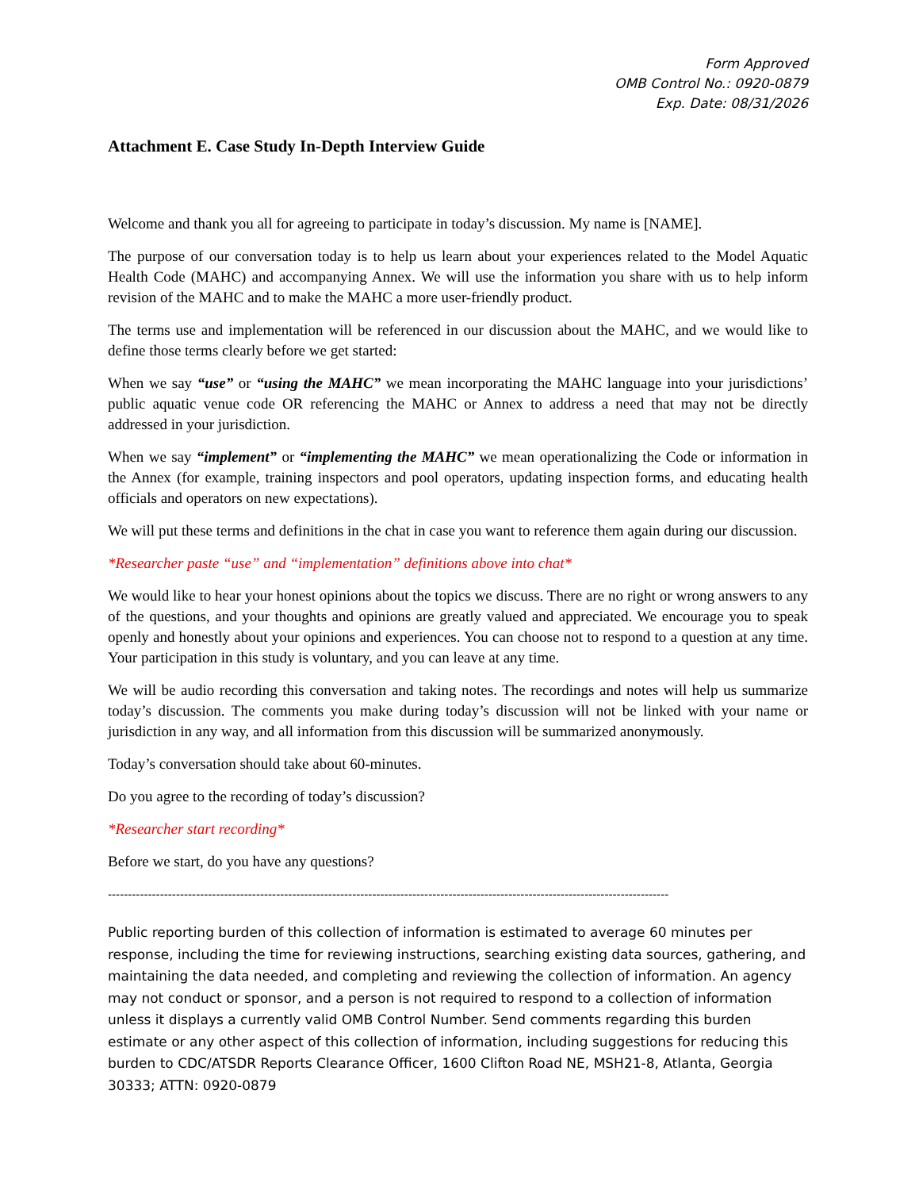Form Approved
OMB Control No.: 0920-0879
Exp. Date: 08/31/2026
Attachment E. Case Study In-Depth Interview Guide
Welcome and thank you all for agreeing to participate in today’s discussion. My name is [NAME].
The purpose of our conversation today is to help us learn about your experiences related to the Model Aquatic Health Code (MAHC) and accompanying Annex. We will use the information you share with us to help inform revision of the MAHC and to make the MAHC a more user-friendly product.
The terms use and implementation will be referenced in our discussion about the MAHC, and we would like to define those terms clearly before we get started:
When we say “use” or “using the MAHC” we mean incorporating the MAHC language into your jurisdictions’ public aquatic venue code OR referencing the MAHC or Annex to address a need that may not be directly addressed in your jurisdiction.
When we say “implement” or “implementing the MAHC” we mean operationalizing the Code or information in the Annex (for example, training inspectors and pool operators, updating inspection forms, and educating health officials and operators on new expectations).
We will put these terms and definitions in the chat in case you want to reference them again during our discussion.
*Researcher paste “use” and “implementation” definitions above into chat*
We would like to hear your honest opinions about the topics we discuss. There are no right or wrong answers to any of the questions, and your thoughts and opinions are greatly valued and appreciated. We encourage you to speak openly and honestly about your opinions and experiences. You can choose not to respond to a question at any time. Your participation in this study is voluntary, and you can leave at any time.
We will be audio recording this conversation and taking notes. The recordings and notes will help us summarize today’s discussion. The comments you make during today’s discussion will not be linked with your name or jurisdiction in any way, and all information from this discussion will be summarized anonymously.
Today’s conversation should take about 60-minutes.
Do you agree to the recording of today’s discussion?
*Researcher start recording*
Before we start, do you have any questions?
--------------------------------------------------------------------------------------------------------------------------------------------
Public reporting burden of this collection of information is estimated to average 60 minutes per response, including the time for reviewing instructions, searching existing data sources, gathering, and maintaining the data needed, and completing and reviewing the collection of information. An agency may not conduct or sponsor, and a person is not required to respond to a collection of information unless it displays a currently valid OMB Control Number. Send comments regarding this burden estimate or any other aspect of this collection of information, including suggestions for reducing this burden to CDC/ATSDR Reports Clearance Officer, 1600 Clifton Road NE, MSH21-8, Atlanta, Georgia 30333; ATTN: 0920-0879